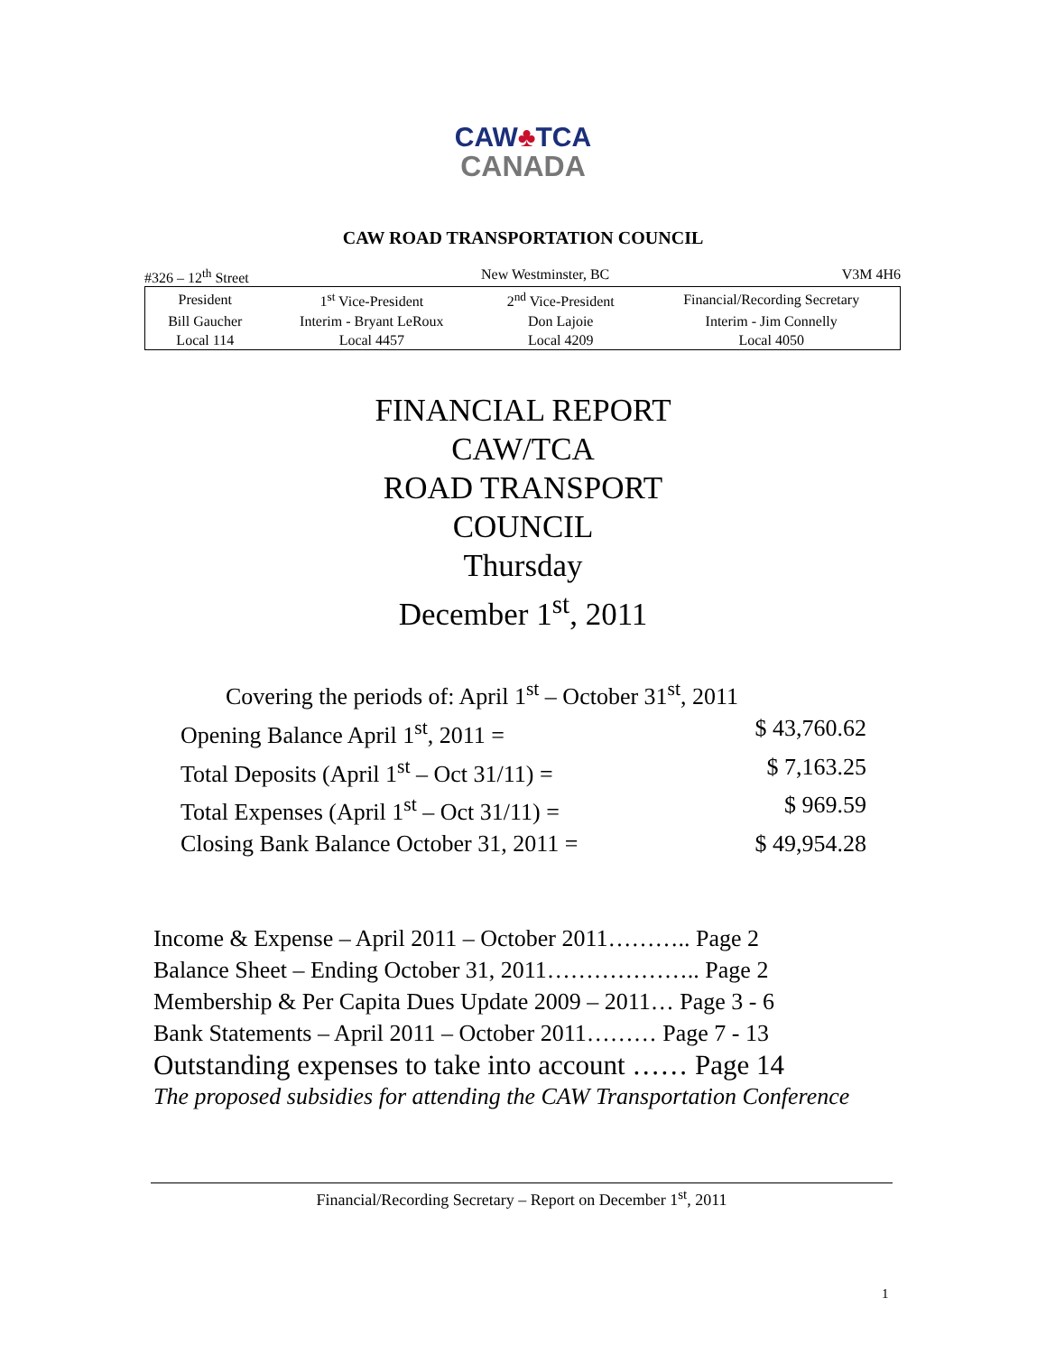CAW♣TCA
CANADA
CAW ROAD TRANSPORTATION COUNCIL
#326 – 12<sup>th</sup> Street New Westminster, BC V3M 4H6
| President | 1<sup>st</sup> Vice-President | 2<sup>nd</sup> Vice-President | Financial/Recording Secretary |
| Bill Gaucher | Interim - Bryant LeRoux | Don Lajoie | Interim - Jim Connelly |
| Local 114 | Local 4457 | Local 4209 | Local 4050 |
FINANCIAL REPORT
CAW/TCA
ROAD TRANSPORT
COUNCIL
Thursday
December 1<sup>st</sup>, 2011
Covering the periods of: April 1<sup>st</sup> – October 31<sup>st</sup>, 2011
Opening Balance April 1<sup>st</sup>, 2011 = $ 43,760.62
Total Deposits (April 1<sup>st</sup> – Oct 31/11) = $ 7,163.25
Total Expenses (April 1<sup>st</sup> – Oct 31/11) = $ 969.59
Closing Bank Balance October 31, 2011 = $ 49,954.28
Income & Expense – April 2011 – October 2011……….. Page 2
Balance Sheet – Ending October 31, 2011……………….. Page 2
Membership & Per Capita Dues Update 2009 – 2011… Page 3 - 6
Bank Statements – April 2011 – October 2011……… Page 7 - 13
Outstanding expenses to take into account …… Page 14
The proposed subsidies for attending the CAW Transportation Conference
Financial/Recording Secretary – Report on December 1<sup>st</sup>, 2011
1